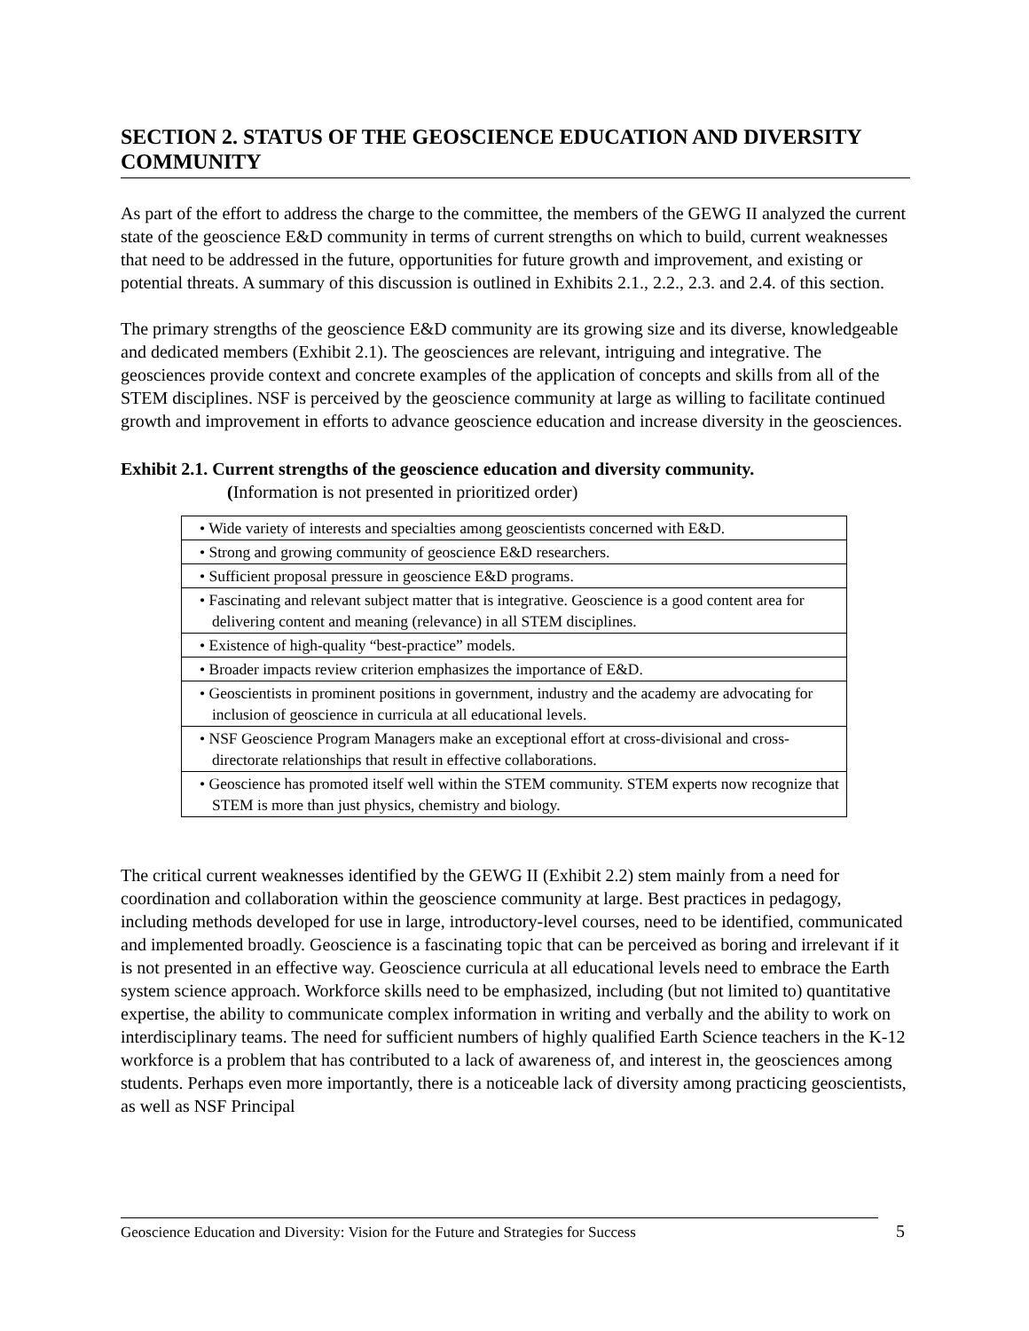SECTION 2. STATUS OF THE GEOSCIENCE EDUCATION AND DIVERSITY COMMUNITY
As part of the effort to address the charge to the committee, the members of the GEWG II analyzed the current state of the geoscience E&D community in terms of current strengths on which to build, current weaknesses that need to be addressed in the future, opportunities for future growth and improvement, and existing or potential threats. A summary of this discussion is outlined in Exhibits 2.1., 2.2., 2.3. and 2.4. of this section.
The primary strengths of the geoscience E&D community are its growing size and its diverse, knowledgeable and dedicated members (Exhibit 2.1). The geosciences are relevant, intriguing and integrative. The geosciences provide context and concrete examples of the application of concepts and skills from all of the STEM disciplines. NSF is perceived by the geoscience community at large as willing to facilitate continued growth and improvement in efforts to advance geoscience education and increase diversity in the geosciences.
Exhibit 2.1. Current strengths of the geoscience education and diversity community.
(Information is not presented in prioritized order)
| • Wide variety of interests and specialties among geoscientists concerned with E&D. |
| • Strong and growing community of geoscience E&D researchers. |
| • Sufficient proposal pressure in geoscience E&D programs. |
| • Fascinating and relevant subject matter that is integrative. Geoscience is a good content area for delivering content and meaning (relevance) in all STEM disciplines. |
| • Existence of high-quality “best-practice” models. |
| • Broader impacts review criterion emphasizes the importance of E&D. |
| • Geoscientists in prominent positions in government, industry and the academy are advocating for inclusion of geoscience in curricula at all educational levels. |
| • NSF Geoscience Program Managers make an exceptional effort at cross-divisional and cross-directorate relationships that result in effective collaborations. |
| • Geoscience has promoted itself well within the STEM community. STEM experts now recognize that STEM is more than just physics, chemistry and biology. |
The critical current weaknesses identified by the GEWG II (Exhibit 2.2) stem mainly from a need for coordination and collaboration within the geoscience community at large. Best practices in pedagogy, including methods developed for use in large, introductory-level courses, need to be identified, communicated and implemented broadly. Geoscience is a fascinating topic that can be perceived as boring and irrelevant if it is not presented in an effective way. Geoscience curricula at all educational levels need to embrace the Earth system science approach. Workforce skills need to be emphasized, including (but not limited to) quantitative expertise, the ability to communicate complex information in writing and verbally and the ability to work on interdisciplinary teams. The need for sufficient numbers of highly qualified Earth Science teachers in the K-12 workforce is a problem that has contributed to a lack of awareness of, and interest in, the geosciences among students. Perhaps even more importantly, there is a noticeable lack of diversity among practicing geoscientists, as well as NSF Principal
Geoscience Education and Diversity: Vision for the Future and Strategies for Success
5